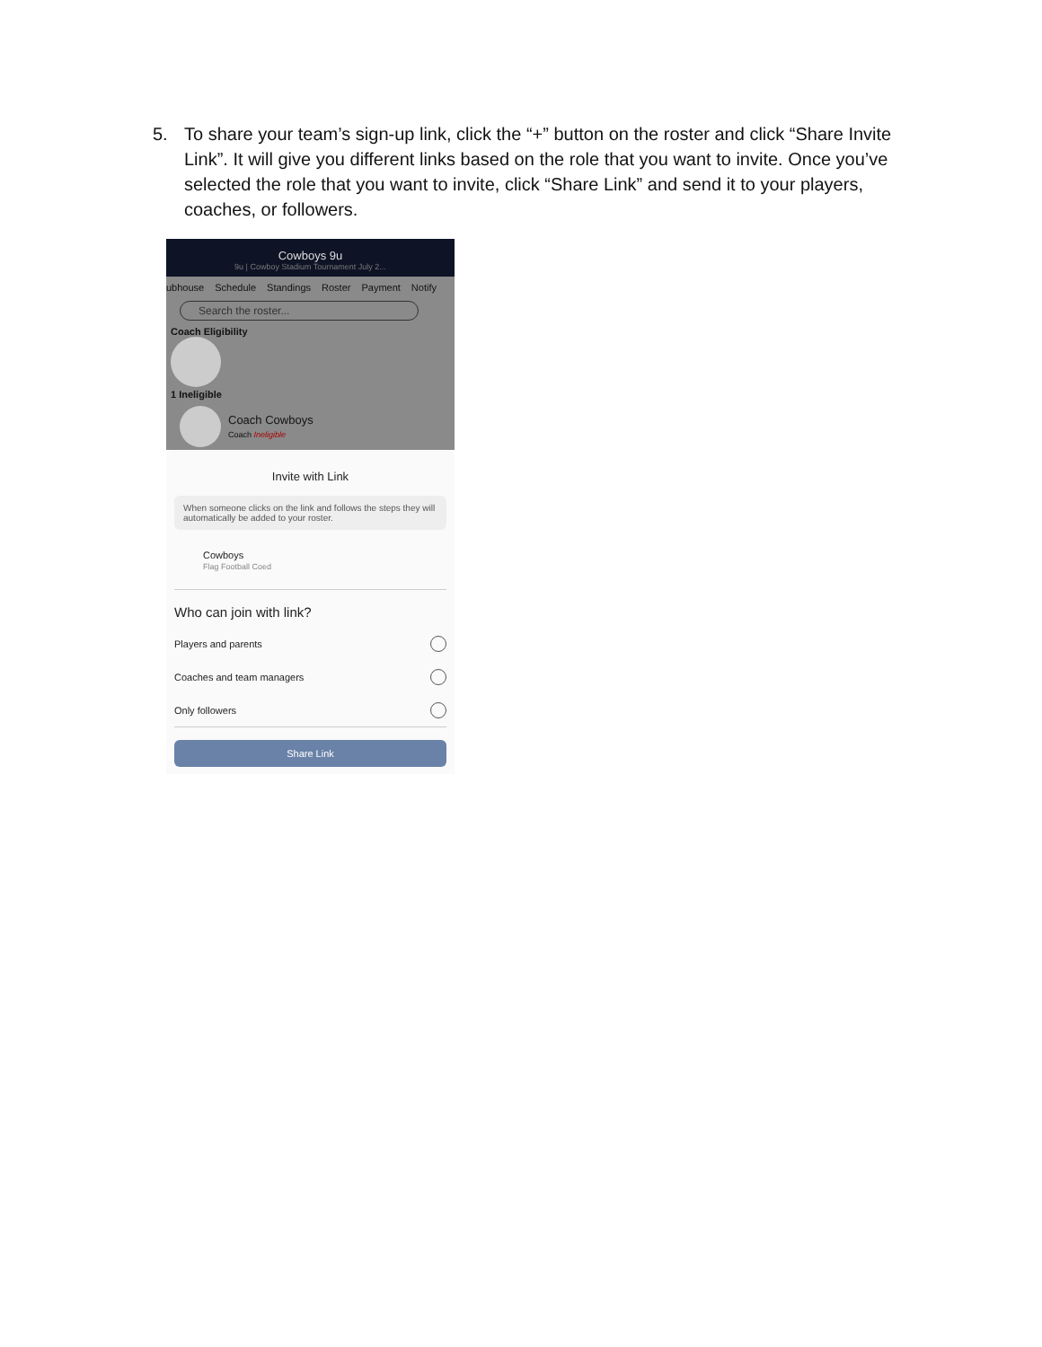5. To share your team’s sign-up link, click the “+” button on the roster and click “Share Invite Link”. It will give you different links based on the role that you want to invite. Once you’ve selected the role that you want to invite, click “Share Link” and send it to your players, coaches, or followers.
Cowboys 9u
9u | Cowboy Stadium Tournament July 2...
ubhouse Schedule Standings Roster Payment Notify
Search the roster...
Coach Eligibility
1 Ineligible
Coach Cowboys
Coach Ineligible
Invite with Link
When someone clicks on the link and follows the steps they will automatically be added to your roster.
Cowboys
Flag Football Coed
Who can join with link?
Players and parents
Coaches and team managers
Only followers
Share Link